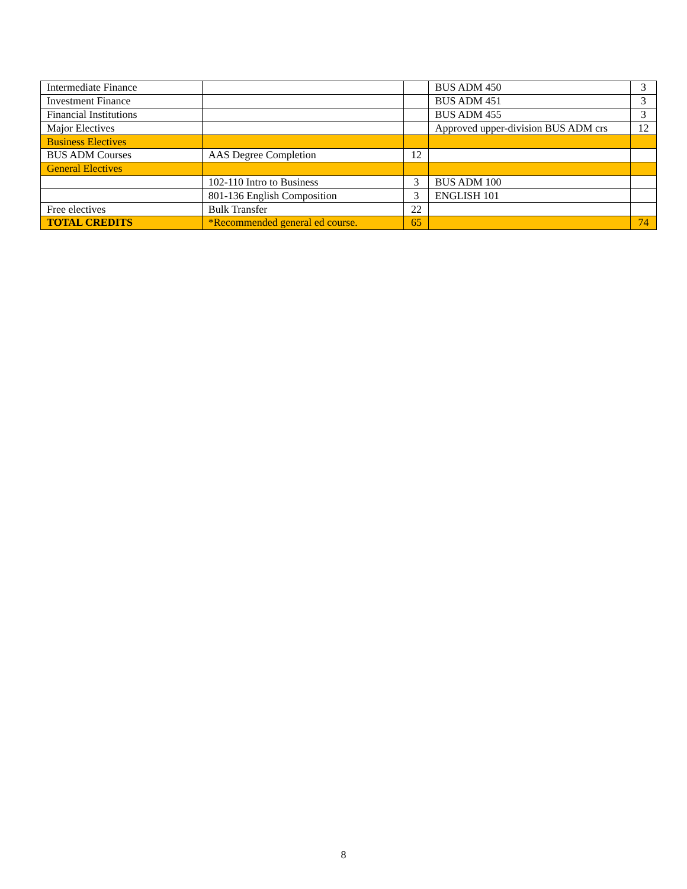| Intermediate Finance | | | BUS ADM 450 | 3 |
| Investment Finance | | | BUS ADM 451 | 3 |
| Financial Institutions | | | BUS ADM 455 | 3 |
| Major Electives | | | Approved upper-division BUS ADM crs | 12 |
| Business Electives | | | | |
| BUS ADM Courses | AAS Degree Completion | 12 | | |
| General Electives | | | | |
| | 102-110 Intro to Business | 3 | BUS ADM 100 | |
| | 801-136 English Composition | 3 | ENGLISH 101 | |
| Free electives | Bulk Transfer | 22 | | |
| TOTAL CREDITS | *Recommended general ed course. | 65 | | 74 |
8